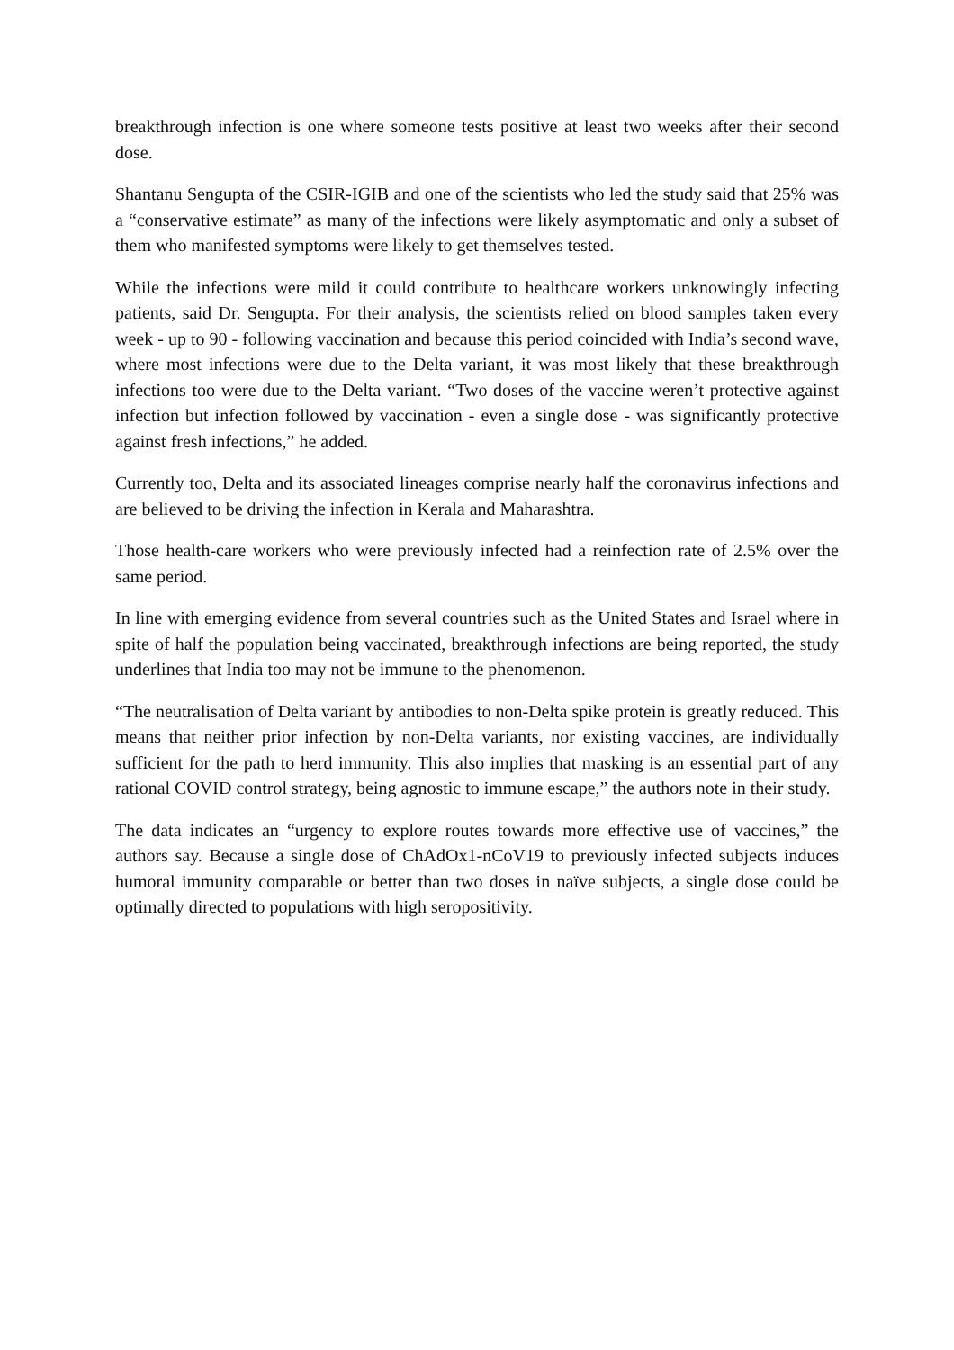breakthrough infection is one where someone tests positive at least two weeks after their second dose.
Shantanu Sengupta of the CSIR-IGIB and one of the scientists who led the study said that 25% was a “conservative estimate” as many of the infections were likely asymptomatic and only a subset of them who manifested symptoms were likely to get themselves tested.
While the infections were mild it could contribute to healthcare workers unknowingly infecting patients, said Dr. Sengupta. For their analysis, the scientists relied on blood samples taken every week - up to 90 - following vaccination and because this period coincided with India’s second wave, where most infections were due to the Delta variant, it was most likely that these breakthrough infections too were due to the Delta variant. “Two doses of the vaccine weren’t protective against infection but infection followed by vaccination - even a single dose - was significantly protective against fresh infections,” he added.
Currently too, Delta and its associated lineages comprise nearly half the coronavirus infections and are believed to be driving the infection in Kerala and Maharashtra.
Those health-care workers who were previously infected had a reinfection rate of 2.5% over the same period.
In line with emerging evidence from several countries such as the United States and Israel where in spite of half the population being vaccinated, breakthrough infections are being reported, the study underlines that India too may not be immune to the phenomenon.
“The neutralisation of Delta variant by antibodies to non-Delta spike protein is greatly reduced. This means that neither prior infection by non-Delta variants, nor existing vaccines, are individually sufficient for the path to herd immunity. This also implies that masking is an essential part of any rational COVID control strategy, being agnostic to immune escape,” the authors note in their study.
The data indicates an “urgency to explore routes towards more effective use of vaccines,” the authors say. Because a single dose of ChAdOx1-nCoV19 to previously infected subjects induces humoral immunity comparable or better than two doses in naïve subjects, a single dose could be optimally directed to populations with high seropositivity.